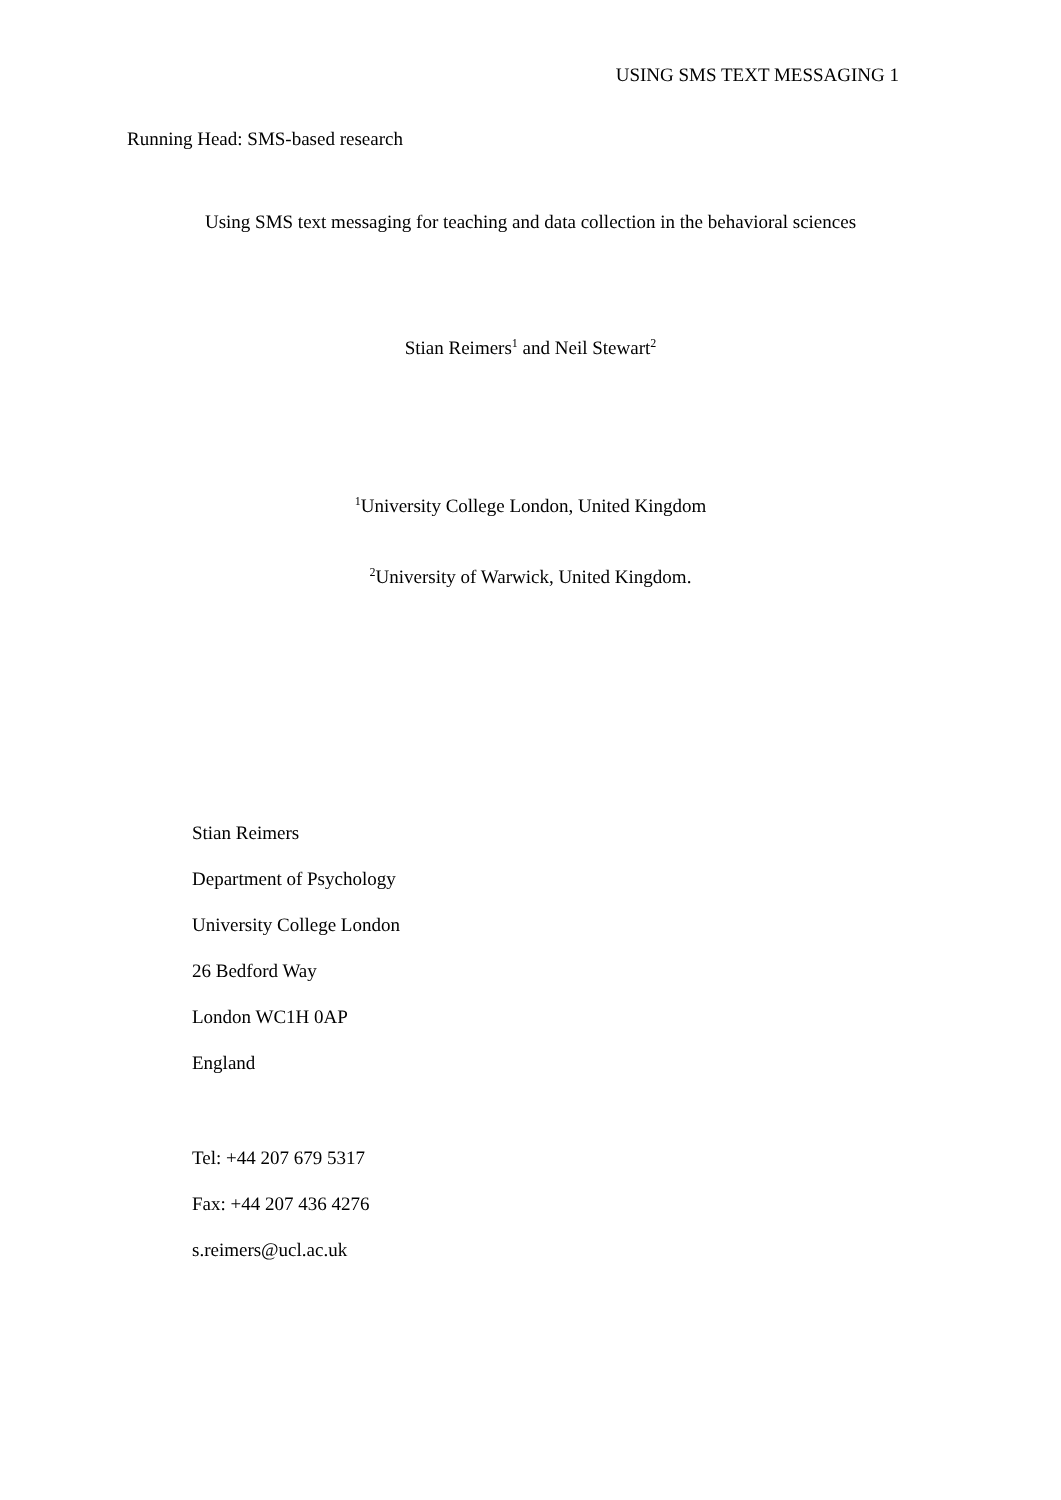USING SMS TEXT MESSAGING 1
Running Head: SMS-based research
Using SMS text messaging for teaching and data collection in the behavioral sciences
Stian Reimers<sup>1</sup> and Neil Stewart<sup>2</sup>
<sup>1</sup> University College London, United Kingdom
<sup>2</sup> University of Warwick, United Kingdom.
Stian Reimers
Department of Psychology
University College London
26 Bedford Way
London WC1H 0AP
England
Tel: +44 207 679 5317
Fax: +44 207 436 4276
s.reimers@ucl.ac.uk